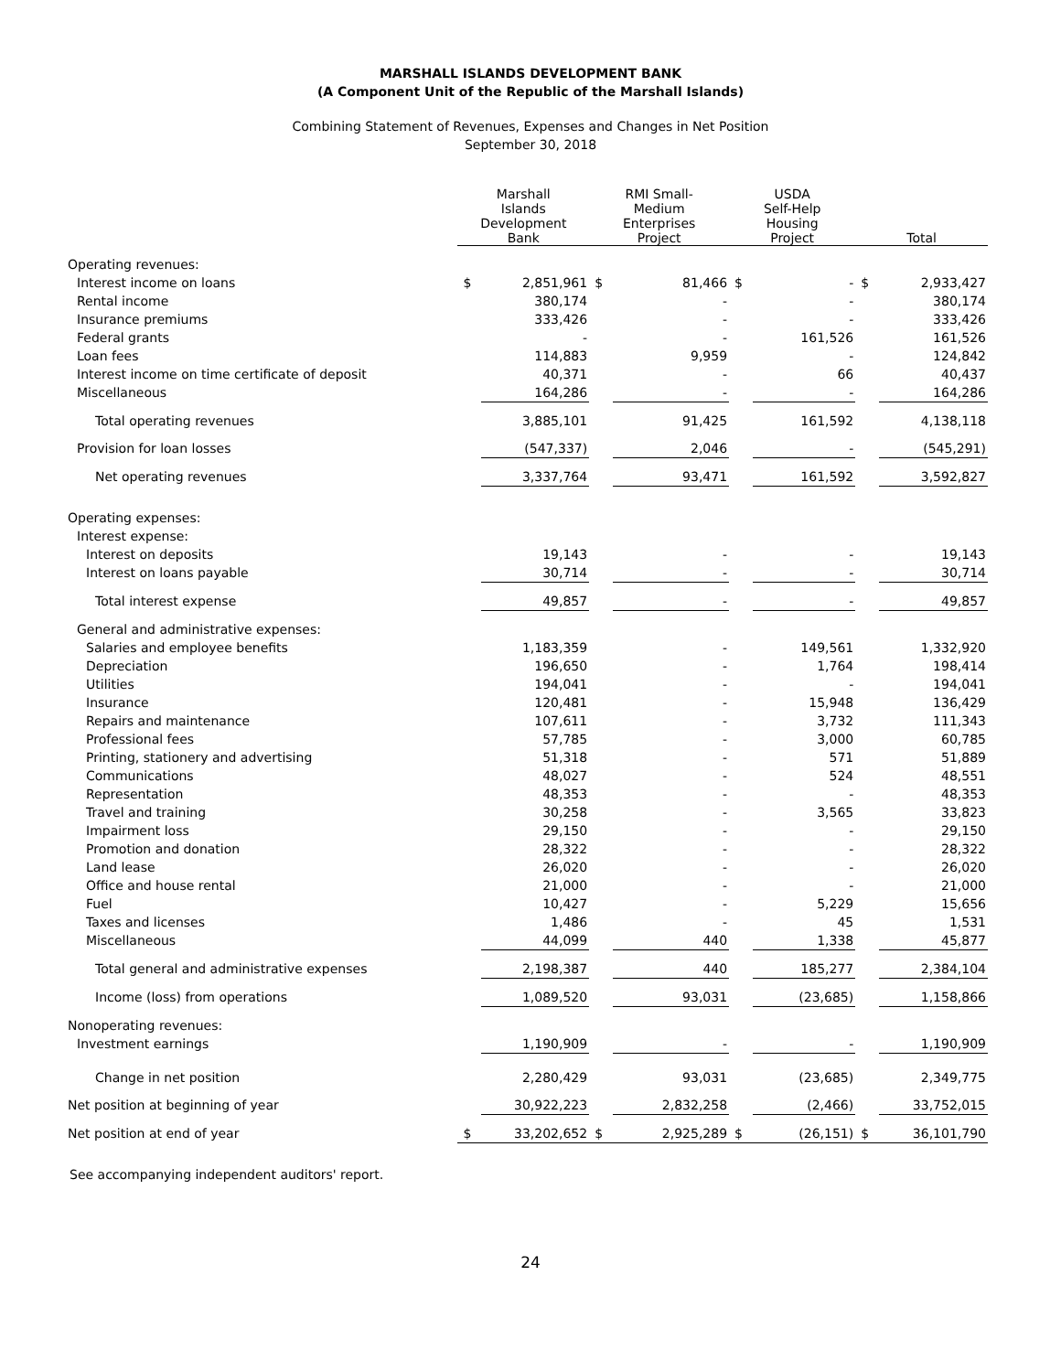MARSHALL ISLANDS DEVELOPMENT BANK
(A Component Unit of the Republic of the Marshall Islands)
Combining Statement of Revenues, Expenses and Changes in Net Position
September 30, 2018
| | Marshall Islands Development Bank | | RMI Small- Medium Enterprises Project | | USDA Self-Help Housing Project | | Total | |
| --- | --- | --- | --- | --- | --- | --- | --- | --- |
| Operating revenues: | | | | | | | | |
| Interest income on loans | $ | 2,851,961 | $ | 81,466 | $ | - | $ | 2,933,427 |
| Rental income | | 380,174 | | - | | - | | 380,174 |
| Insurance premiums | | 333,426 | | - | | - | | 333,426 |
| Federal grants | | - | | - | | 161,526 | | 161,526 |
| Loan fees | | 114,883 | | 9,959 | | - | | 124,842 |
| Interest income on time certificate of deposit | | 40,371 | | - | | 66 | | 40,437 |
| Miscellaneous | | 164,286 | | - | | - | | 164,286 |
| Total operating revenues | | 3,885,101 | | 91,425 | | 161,592 | | 4,138,118 |
| Provision for loan losses | | (547,337) | | 2,046 | | - | | (545,291) |
| Net operating revenues | | 3,337,764 | | 93,471 | | 161,592 | | 3,592,827 |
| Operating expenses: | | | | | | | | |
| Interest expense: | | | | | | | | |
| Interest on deposits | | 19,143 | | - | | - | | 19,143 |
| Interest on loans payable | | 30,714 | | - | | - | | 30,714 |
| Total interest expense | | 49,857 | | - | | - | | 49,857 |
| General and administrative expenses: | | | | | | | | |
| Salaries and employee benefits | | 1,183,359 | | - | | 149,561 | | 1,332,920 |
| Depreciation | | 196,650 | | - | | 1,764 | | 198,414 |
| Utilities | | 194,041 | | - | | - | | 194,041 |
| Insurance | | 120,481 | | - | | 15,948 | | 136,429 |
| Repairs and maintenance | | 107,611 | | - | | 3,732 | | 111,343 |
| Professional fees | | 57,785 | | - | | 3,000 | | 60,785 |
| Printing, stationery and advertising | | 51,318 | | - | | 571 | | 51,889 |
| Communications | | 48,027 | | - | | 524 | | 48,551 |
| Representation | | 48,353 | | - | | - | | 48,353 |
| Travel and training | | 30,258 | | - | | 3,565 | | 33,823 |
| Impairment loss | | 29,150 | | - | | - | | 29,150 |
| Promotion and donation | | 28,322 | | - | | - | | 28,322 |
| Land lease | | 26,020 | | - | | - | | 26,020 |
| Office and house rental | | 21,000 | | - | | - | | 21,000 |
| Fuel | | 10,427 | | - | | 5,229 | | 15,656 |
| Taxes and licenses | | 1,486 | | - | | 45 | | 1,531 |
| Miscellaneous | | 44,099 | | 440 | | 1,338 | | 45,877 |
| Total general and administrative expenses | | 2,198,387 | | 440 | | 185,277 | | 2,384,104 |
| Income (loss) from operations | | 1,089,520 | | 93,031 | | (23,685) | | 1,158,866 |
| Nonoperating revenues: | | | | | | | | |
| Investment earnings | | 1,190,909 | | - | | - | | 1,190,909 |
| Change in net position | | 2,280,429 | | 93,031 | | (23,685) | | 2,349,775 |
| Net position at beginning of year | | 30,922,223 | | 2,832,258 | | (2,466) | | 33,752,015 |
| Net position at end of year | $ | 33,202,652 | $ | 2,925,289 | $ | (26,151) | $ | 36,101,790 |
See accompanying independent auditors' report.
24